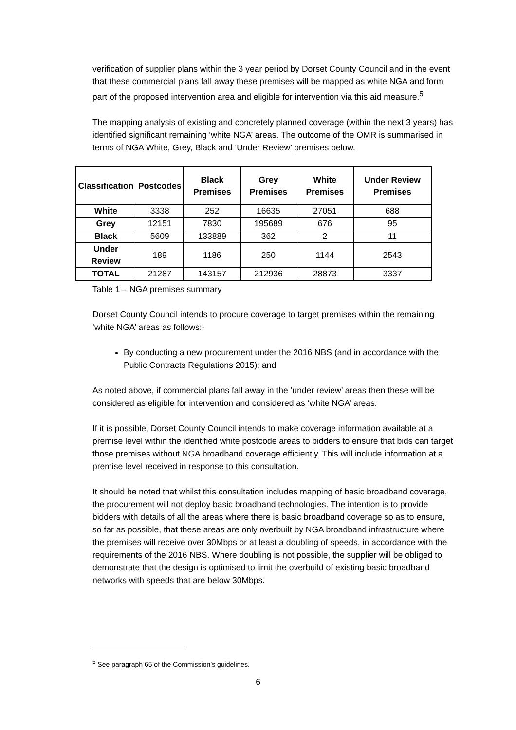verification of supplier plans within the 3 year period by Dorset County Council and in the event that these commercial plans fall away these premises will be mapped as white NGA and form part of the proposed intervention area and eligible for intervention via this aid measure.<sup>5</sup>
The mapping analysis of existing and concretely planned coverage (within the next 3 years) has identified significant remaining ‘white NGA’ areas. The outcome of the OMR is summarised in terms of NGA White, Grey, Black and ‘Under Review’ premises below.
| Classification | Postcodes | Black Premises | Grey Premises | White Premises | Under Review Premises |
| --- | --- | --- | --- | --- | --- |
| White | 3338 | 252 | 16635 | 27051 | 688 |
| Grey | 12151 | 7830 | 195689 | 676 | 95 |
| Black | 5609 | 133889 | 362 | 2 | 11 |
| Under Review | 189 | 1186 | 250 | 1144 | 2543 |
| TOTAL | 21287 | 143157 | 212936 | 28873 | 3337 |
Table 1 – NGA premises summary
Dorset County Council intends to procure coverage to target premises within the remaining ‘white NGA’ areas as follows:-
By conducting a new procurement under the 2016 NBS (and in accordance with the Public Contracts Regulations 2015); and
As noted above, if commercial plans fall away in the ‘under review’ areas then these will be considered as eligible for intervention and considered as ‘white NGA’ areas.
If it is possible, Dorset County Council intends to make coverage information available at a premise level within the identified white postcode areas to bidders to ensure that bids can target those premises without NGA broadband coverage efficiently. This will include information at a premise level received in response to this consultation.
It should be noted that whilst this consultation includes mapping of basic broadband coverage, the procurement will not deploy basic broadband technologies. The intention is to provide bidders with details of all the areas where there is basic broadband coverage so as to ensure, so far as possible, that these areas are only overbuilt by NGA broadband infrastructure where the premises will receive over 30Mbps or at least a doubling of speeds, in accordance with the requirements of the 2016 NBS. Where doubling is not possible, the supplier will be obliged to demonstrate that the design is optimised to limit the overbuild of existing basic broadband networks with speeds that are below 30Mbps.
<sup>5</sup> See paragraph 65 of the Commission’s guidelines.
6